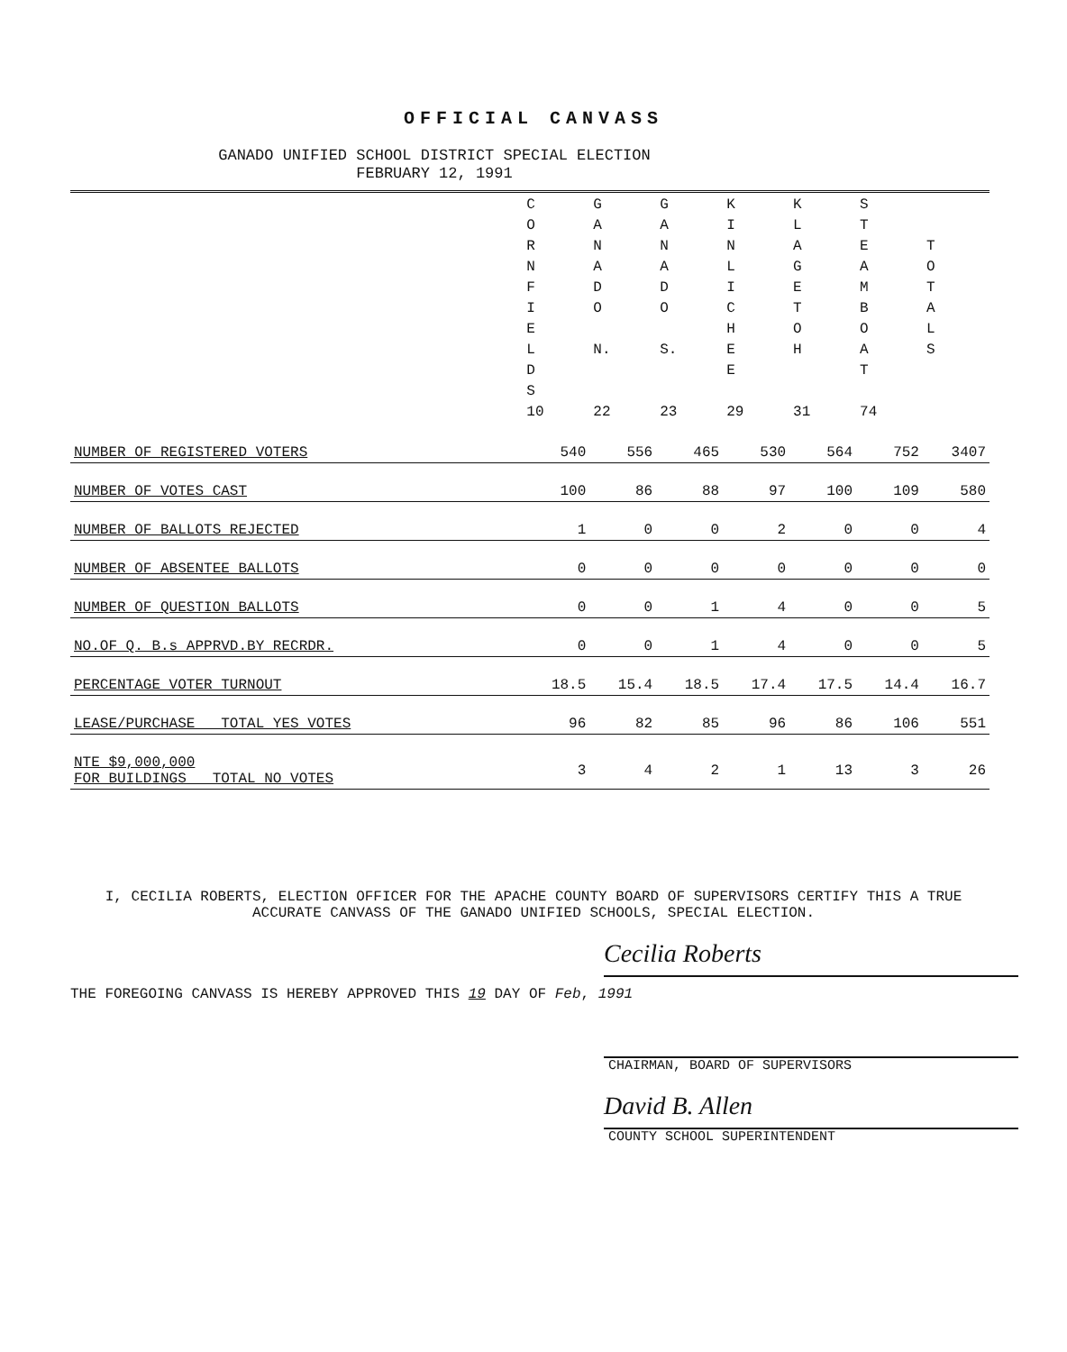OFFICIAL CANVASS
GANADO UNIFIED SCHOOL DISTRICT SPECIAL ELECTION
FEBRUARY 12, 1991
| | C O R N F I E L D S 10 | G A N A D O N. 22 | G A N A D O S. 23 | K I N L I C H E E 29 | K L A G E T O H 31 | S T E A M B O A T 74 | T O T A L S |
| --- | --- | --- | --- | --- | --- | --- | --- |
| NUMBER OF REGISTERED VOTERS | 540 | 556 | 465 | 530 | 564 | 752 | 3407 |
| NUMBER OF VOTES CAST | 100 | 86 | 88 | 97 | 100 | 109 | 580 |
| NUMBER OF BALLOTS REJECTED | 1 | 0 | 0 | 2 | 0 | 0 | 4 |
| NUMBER OF ABSENTEE BALLOTS | 0 | 0 | 0 | 0 | 0 | 0 | 0 |
| NUMBER OF QUESTION BALLOTS | 0 | 0 | 1 | 4 | 0 | 0 | 5 |
| NO.OF Q. B.s APPRVD.BY RECRDR. | 0 | 0 | 1 | 4 | 0 | 0 | 5 |
| PERCENTAGE VOTER TURNOUT | 18.5 | 15.4 | 18.5 | 17.4 | 17.5 | 14.4 | 16.7 |
| LEASE/PURCHASE TOTAL YES VOTES | 96 | 82 | 85 | 96 | 86 | 106 | 551 |
| NTE $9,000,000 FOR BUILDINGS TOTAL NO VOTES | 3 | 4 | 2 | 1 | 13 | 3 | 26 |
I, CECILIA ROBERTS, ELECTION OFFICER FOR THE APACHE COUNTY BOARD OF SUPERVISORS CERTIFY THIS A TRUE ACCURATE CANVASS OF THE GANADO UNIFIED SCHOOLS, SPECIAL ELECTION.
Cecilia Roberts
THE FOREGOING CANVASS IS HEREBY APPROVED THIS 19 DAY OF Feb, 1991
CHAIRMAN, BOARD OF SUPERVISORS
David B. Allen
COUNTY SCHOOL SUPERINTENDENT